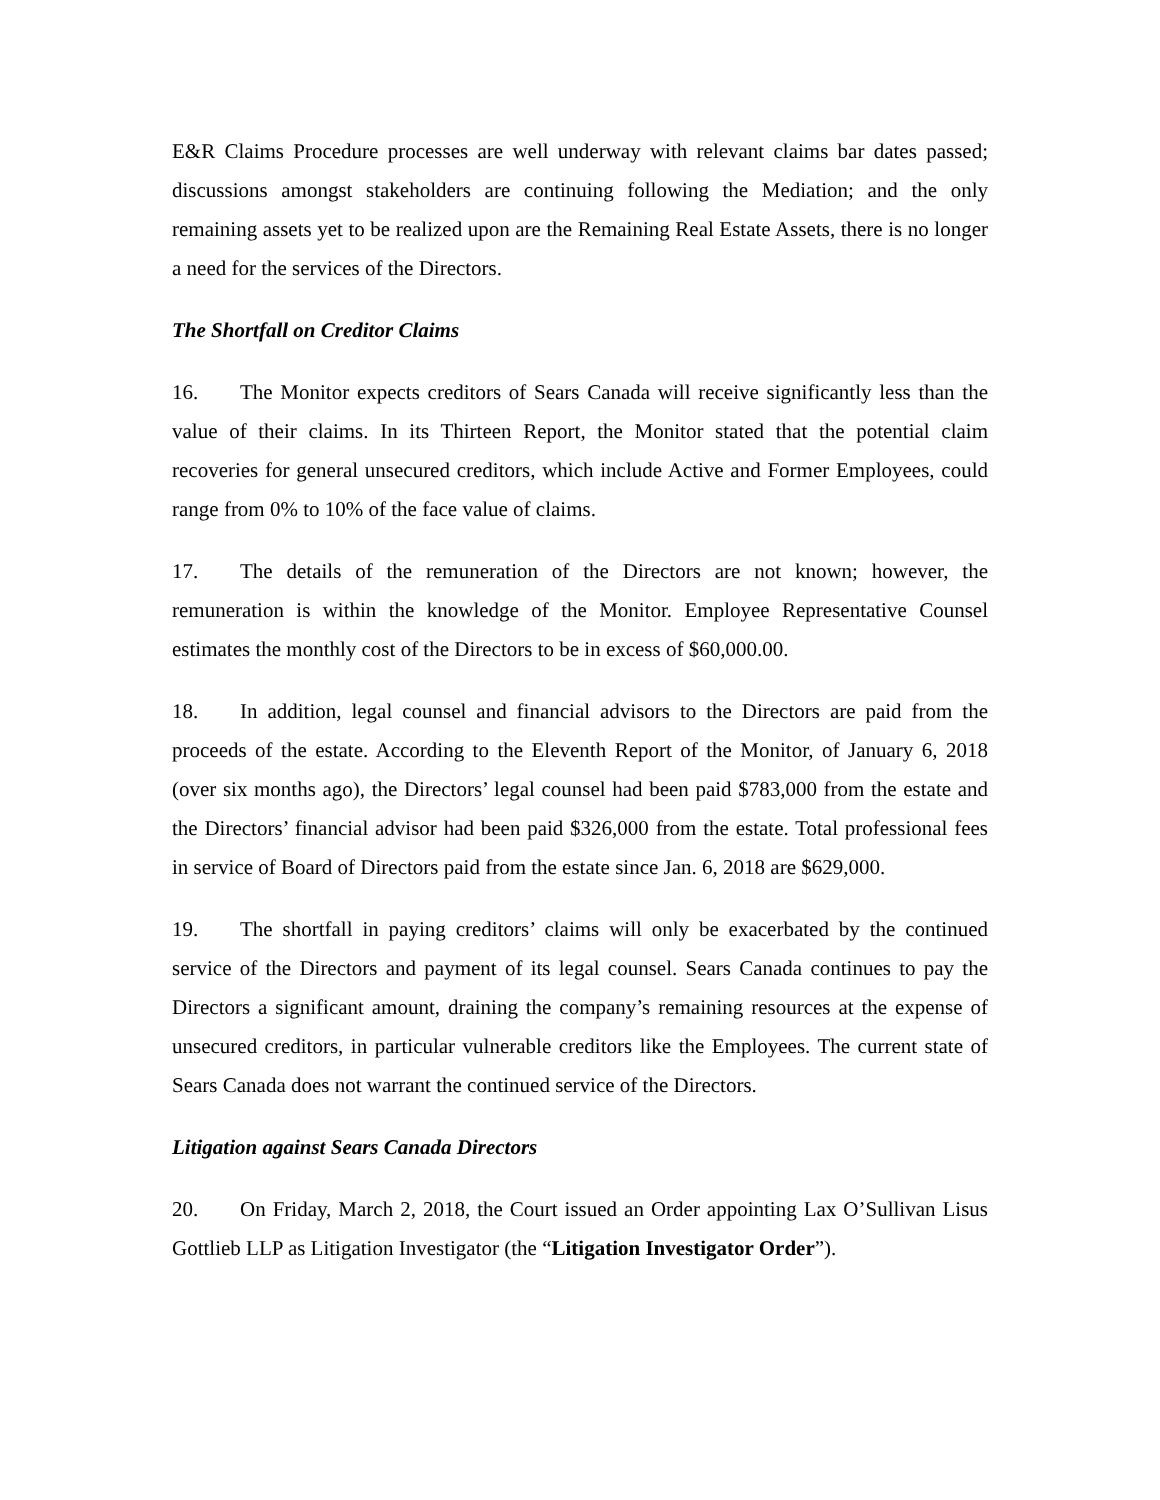E&R Claims Procedure processes are well underway with relevant claims bar dates passed; discussions amongst stakeholders are continuing following the Mediation; and the only remaining assets yet to be realized upon are the Remaining Real Estate Assets, there is no longer a need for the services of the Directors.
The Shortfall on Creditor Claims
16. The Monitor expects creditors of Sears Canada will receive significantly less than the value of their claims. In its Thirteen Report, the Monitor stated that the potential claim recoveries for general unsecured creditors, which include Active and Former Employees, could range from 0% to 10% of the face value of claims.
17. The details of the remuneration of the Directors are not known; however, the remuneration is within the knowledge of the Monitor. Employee Representative Counsel estimates the monthly cost of the Directors to be in excess of $60,000.00.
18. In addition, legal counsel and financial advisors to the Directors are paid from the proceeds of the estate. According to the Eleventh Report of the Monitor, of January 6, 2018 (over six months ago), the Directors’ legal counsel had been paid $783,000 from the estate and the Directors’ financial advisor had been paid $326,000 from the estate. Total professional fees in service of Board of Directors paid from the estate since Jan. 6, 2018 are $629,000.
19. The shortfall in paying creditors’ claims will only be exacerbated by the continued service of the Directors and payment of its legal counsel. Sears Canada continues to pay the Directors a significant amount, draining the company’s remaining resources at the expense of unsecured creditors, in particular vulnerable creditors like the Employees. The current state of Sears Canada does not warrant the continued service of the Directors.
Litigation against Sears Canada Directors
20. On Friday, March 2, 2018, the Court issued an Order appointing Lax O’Sullivan Lisus Gottlieb LLP as Litigation Investigator (the “Litigation Investigator Order”).